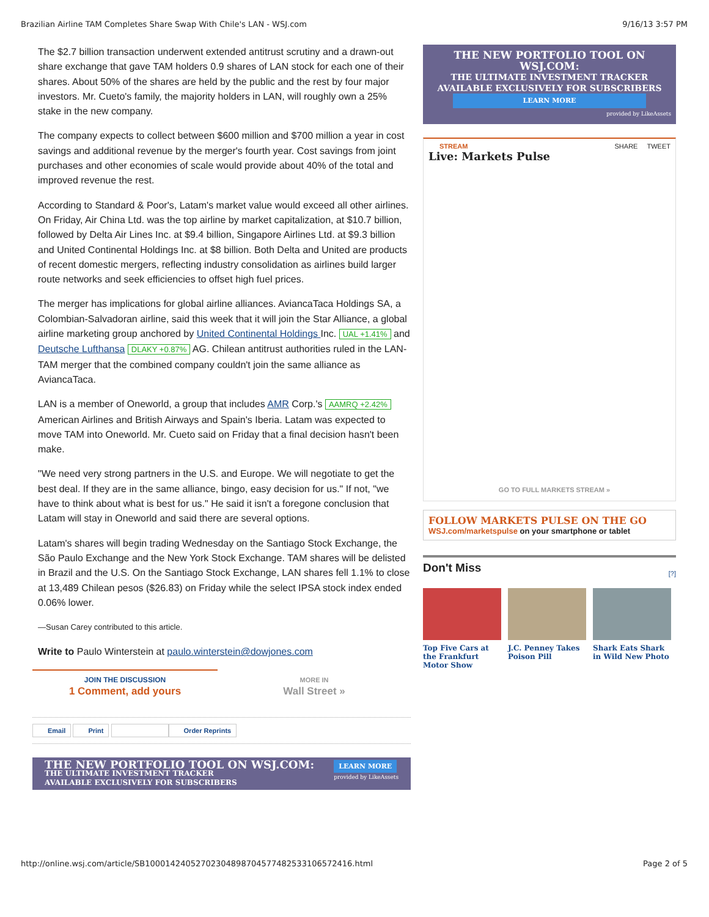Brazilian Airline TAM Completes Share Swap With Chile's LAN - WSJ.com 9/16/13 3:57 PM
The $2.7 billion transaction underwent extended antitrust scrutiny and a drawn-out share exchange that gave TAM holders 0.9 shares of LAN stock for each one of their shares. About 50% of the shares are held by the public and the rest by four major investors. Mr. Cueto's family, the majority holders in LAN, will roughly own a 25% stake in the new company.
The company expects to collect between $600 million and $700 million a year in cost savings and additional revenue by the merger's fourth year. Cost savings from joint purchases and other economies of scale would provide about 40% of the total and improved revenue the rest.
According to Standard & Poor's, Latam's market value would exceed all other airlines. On Friday, Air China Ltd. was the top airline by market capitalization, at $10.7 billion, followed by Delta Air Lines Inc. at $9.4 billion, Singapore Airlines Ltd. at $9.3 billion and United Continental Holdings Inc. at $8 billion. Both Delta and United are products of recent domestic mergers, reflecting industry consolidation as airlines build larger route networks and seek efficiencies to offset high fuel prices.
The merger has implications for global airline alliances. AviancaTaca Holdings SA, a Colombian-Salvadoran airline, said this week that it will join the Star Alliance, a global airline marketing group anchored by United Continental Holdings Inc. UAL +1.41% and Deutsche Lufthansa DLAKY +0.87% AG. Chilean antitrust authorities ruled in the LAN-TAM merger that the combined company couldn't join the same alliance as AviancaTaca.
LAN is a member of Oneworld, a group that includes AMR Corp.'s AAMRQ +2.42% American Airlines and British Airways and Spain's Iberia. Latam was expected to move TAM into Oneworld. Mr. Cueto said on Friday that a final decision hasn't been make.
"We need very strong partners in the U.S. and Europe. We will negotiate to get the best deal. If they are in the same alliance, bingo, easy decision for us." If not, "we have to think about what is best for us." He said it isn't a foregone conclusion that Latam will stay in Oneworld and said there are several options.
Latam's shares will begin trading Wednesday on the Santiago Stock Exchange, the São Paulo Exchange and the New York Stock Exchange. TAM shares will be delisted in Brazil and the U.S. On the Santiago Stock Exchange, LAN shares fell 1.1% to close at 13,489 Chilean pesos ($26.83) on Friday while the select IPSA stock index ended 0.06% lower.
—Susan Carey contributed to this article.
Write to Paulo Winterstein at paulo.winterstein@dowjones.com
JOIN THE DISCUSSION
1 Comment, add yours
MORE IN
Wall Street »
Email Print Order Reprints
THE NEW PORTFOLIO TOOL ON WSJ.COM:
THE ULTIMATE INVESTMENT TRACKER
AVAILABLE EXCLUSIVELY FOR SUBSCRIBERS
LEARN MORE
provided by LikeAssets
THE NEW PORTFOLIO TOOL ON WSJ.COM:
THE ULTIMATE INVESTMENT TRACKER
AVAILABLE EXCLUSIVELY FOR SUBSCRIBERS
LEARN MORE
provided by LikeAssets
STREAM SHARE TWEET
Live: Markets Pulse
GO TO FULL MARKETS STREAM »
FOLLOW MARKETS PULSE ON THE GO
WSJ.com/marketspulse on your smartphone or tablet
Don't Miss [?]
Top Five Cars at the Frankfurt Motor Show
J.C. Penney Takes Poison Pill
Shark Eats Shark in Wild New Photo
http://online.wsj.com/article/SB10001424052702304898704577482533106572416.html Page 2 of 5